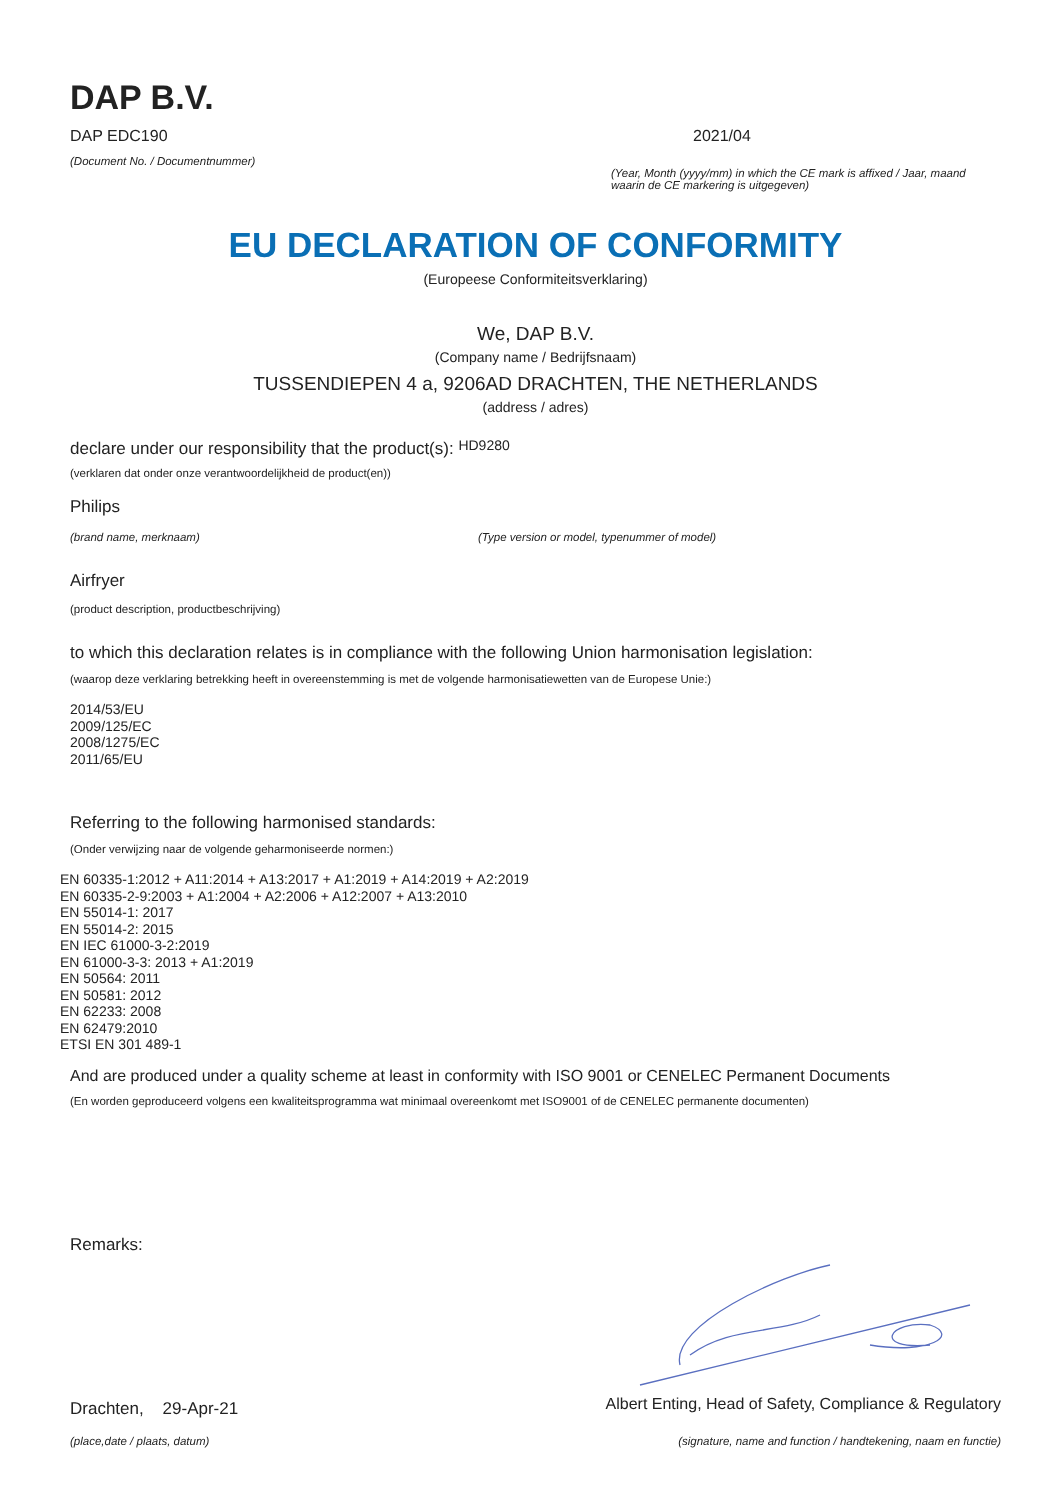DAP B.V.
DAP EDC190
(Document No. / Documentnummer)
2021/04
(Year, Month (yyyy/mm) in which the CE mark is affixed / Jaar, maand waarin de CE markering is uitgegeven)
EU DECLARATION OF CONFORMITY
(Europeese Conformiteitsverklaring)
We, DAP B.V.
(Company name / Bedrijfsnaam)
TUSSENDIEPEN 4 a, 9206AD DRACHTEN, THE NETHERLANDS
(address / adres)
declare under our responsibility that the product(s): HD9280
(verklaren dat onder onze verantwoordelijkheid de product(en))
Philips
(brand name, merknaam) (Type version or model, typenummer of model)
Airfryer
(product description, productbeschrijving)
to which this declaration relates is in compliance with the following Union harmonisation legislation:
(waarop deze verklaring betrekking heeft in overeenstemming is met de volgende harmonisatiewetten van de Europese Unie:)
2014/53/EU
2009/125/EC
2008/1275/EC
2011/65/EU
Referring to the following harmonised standards:
(Onder verwijzing naar de volgende geharmoniseerde normen:)
EN 60335-1:2012 + A11:2014 + A13:2017 + A1:2019 + A14:2019 + A2:2019
EN 60335-2-9:2003 + A1:2004 + A2:2006 + A12:2007 + A13:2010
EN 55014-1: 2017
EN 55014-2: 2015
EN IEC 61000-3-2:2019
EN 61000-3-3: 2013 + A1:2019
EN 50564: 2011
EN 50581: 2012
EN 62233: 2008
EN 62479:2010
ETSI EN 301 489-1
And are produced under a quality scheme at least in conformity with ISO 9001 or CENELEC Permanent Documents
(En worden geproduceerd volgens een kwaliteitsprogramma wat minimaal overeenkomt met ISO9001 of de CENELEC permanente documenten)
Remarks:
Drachten, 29-Apr-21
(place,date / plaats, datum)
Albert Enting, Head of Safety, Compliance & Regulatory
(signature, name and function / handtekening, naam en functie)